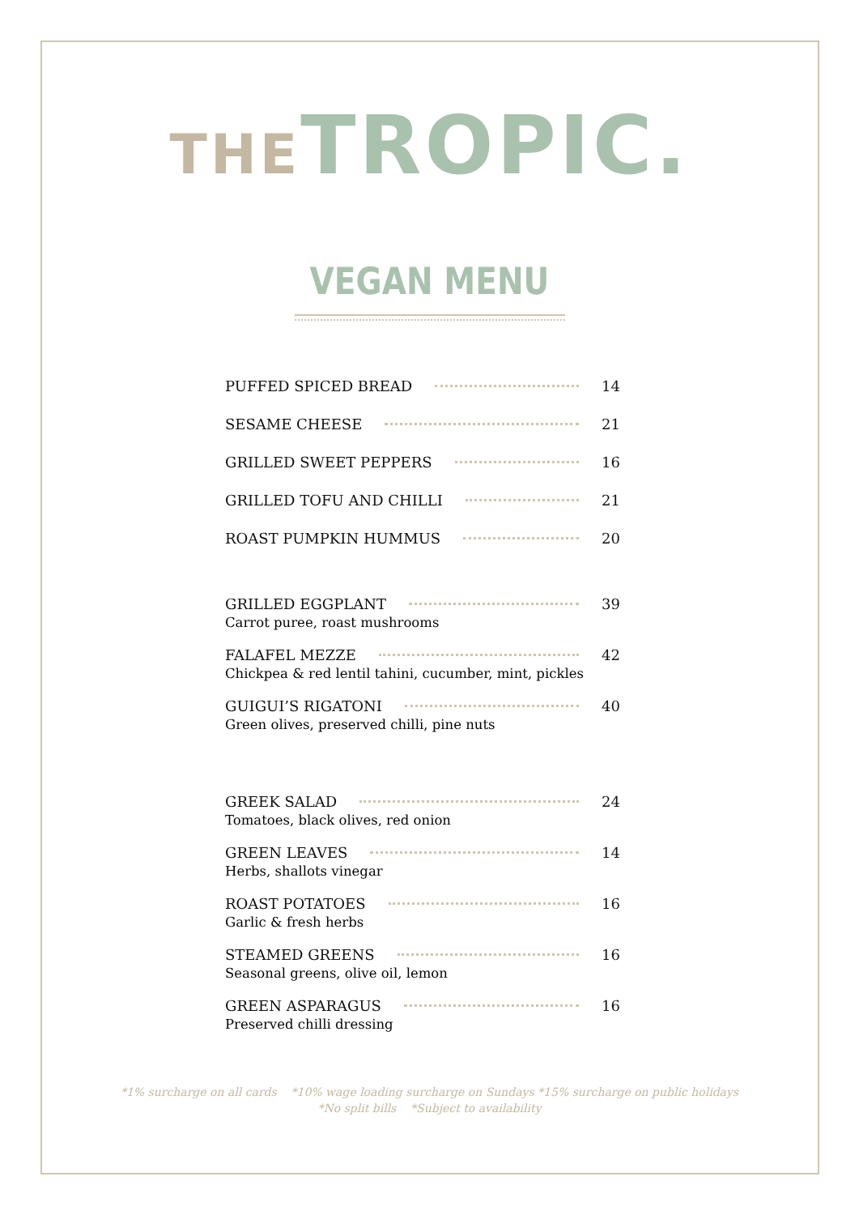THE TROPIC.
VEGAN MENU
PUFFED SPICED BREAD 14
SESAME CHEESE 21
GRILLED SWEET PEPPERS 16
GRILLED TOFU AND CHILLI 21
ROAST PUMPKIN HUMMUS 20
GRILLED EGGPLANT 39
Carrot puree, roast mushrooms
FALAFEL MEZZE 42
Chickpea & red lentil tahini, cucumber, mint, pickles
GUIGUI’S RIGATONI 40
Green olives, preserved chilli, pine nuts
GREEK SALAD 24
Tomatoes, black olives, red onion
GREEN LEAVES 14
Herbs, shallots vinegar
ROAST POTATOES 16
Garlic & fresh herbs
STEAMED GREENS 16
Seasonal greens, olive oil, lemon
GREEN ASPARAGUS 16
Preserved chilli dressing
*1% surcharge on all cards *10% wage loading surcharge on Sundays *15% surcharge on public holidays
*No split bills *Subject to availability